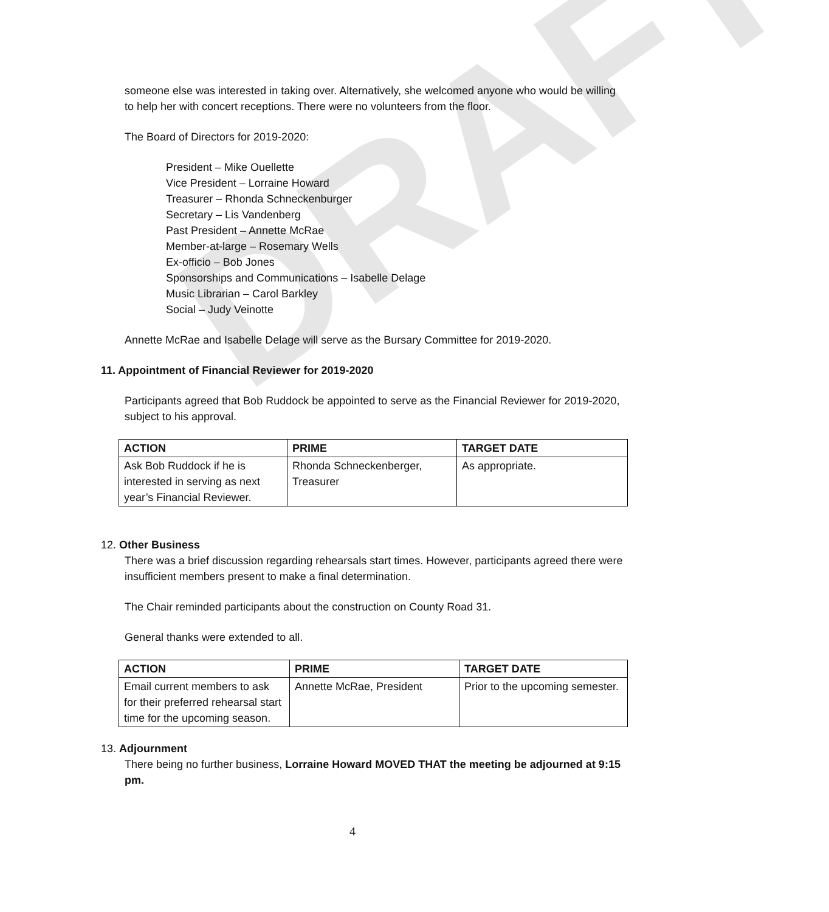DRAFT
someone else was interested in taking over. Alternatively, she welcomed anyone who would be willing to help her with concert receptions. There were no volunteers from the floor.
The Board of Directors for 2019-2020:
President – Mike Ouellette
Vice President – Lorraine Howard
Treasurer – Rhonda Schneckenburger
Secretary – Lis Vandenberg
Past President – Annette McRae
Member-at-large – Rosemary Wells
Ex-officio – Bob Jones
Sponsorships and Communications – Isabelle Delage
Music Librarian – Carol Barkley
Social – Judy Veinotte
Annette McRae and Isabelle Delage will serve as the Bursary Committee for 2019-2020.
11. Appointment of Financial Reviewer for 2019-2020
Participants agreed that Bob Ruddock be appointed to serve as the Financial Reviewer for 2019-2020, subject to his approval.
| ACTION | PRIME | TARGET DATE |
| --- | --- | --- |
| Ask Bob Ruddock if he is interested in serving as next year’s Financial Reviewer. | Rhonda Schneckenberger, Treasurer | As appropriate. |
12. Other Business
There was a brief discussion regarding rehearsals start times. However, participants agreed there were insufficient members present to make a final determination.
The Chair reminded participants about the construction on County Road 31.
General thanks were extended to all.
| ACTION | PRIME | TARGET DATE |
| --- | --- | --- |
| Email current members to ask for their preferred rehearsal start time for the upcoming season. | Annette McRae, President | Prior to the upcoming semester. |
13. Adjournment
There being no further business, Lorraine Howard MOVED THAT the meeting be adjourned at 9:15 pm.
4